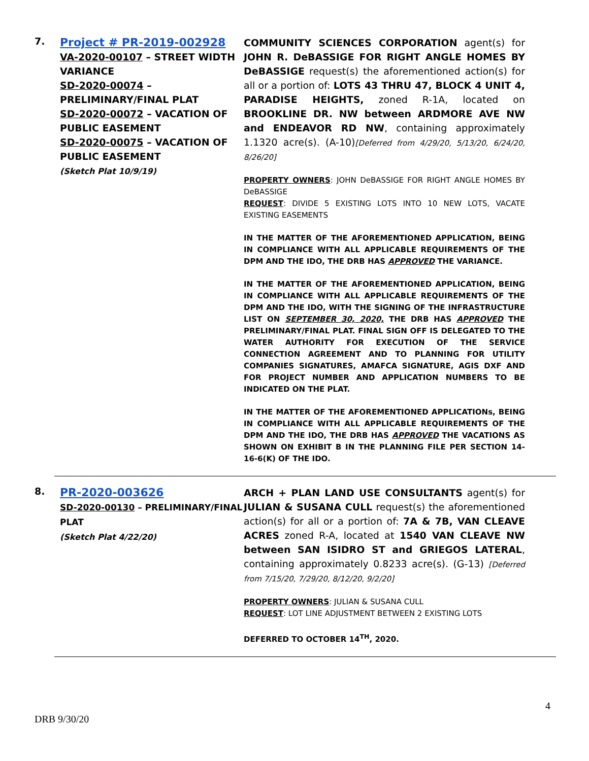7.
Project # PR-2019-002928
VA-2020-00107 – STREET WIDTH VARIANCE
SD-2020-00074 – PRELIMINARY/FINAL PLAT
SD-2020-00072 – VACATION OF PUBLIC EASEMENT
SD-2020-00075 – VACATION OF PUBLIC EASEMENT
(Sketch Plat 10/9/19)
COMMUNITY SCIENCES CORPORATION agent(s) for JOHN R. DeBASSIGE FOR RIGHT ANGLE HOMES BY DeBASSIGE request(s) the aforementioned action(s) for all or a portion of: LOTS 43 THRU 47, BLOCK 4 UNIT 4, PARADISE HEIGHTS, zoned R-1A, located on BROOKLINE DR. NW between ARDMORE AVE NW and ENDEAVOR RD NW, containing approximately 1.1320 acre(s). (A-10)[Deferred from 4/29/20, 5/13/20, 6/24/20, 8/26/20]
PROPERTY OWNERS: JOHN DeBASSIGE FOR RIGHT ANGLE HOMES BY DeBASSIGE
REQUEST: DIVIDE 5 EXISTING LOTS INTO 10 NEW LOTS, VACATE EXISTING EASEMENTS
IN THE MATTER OF THE AFOREMENTIONED APPLICATION, BEING IN COMPLIANCE WITH ALL APPLICABLE REQUIREMENTS OF THE DPM AND THE IDO, THE DRB HAS APPROVED THE VARIANCE.
IN THE MATTER OF THE AFOREMENTIONED APPLICATION, BEING IN COMPLIANCE WITH ALL APPLICABLE REQUIREMENTS OF THE DPM AND THE IDO, WITH THE SIGNING OF THE INFRASTRUCTURE LIST ON SEPTEMBER 30, 2020, THE DRB HAS APPROVED THE PRELIMINARY/FINAL PLAT. FINAL SIGN OFF IS DELEGATED TO THE WATER AUTHORITY FOR EXECUTION OF THE SERVICE CONNECTION AGREEMENT AND TO PLANNING FOR UTILITY COMPANIES SIGNATURES, AMAFCA SIGNATURE, AGIS DXF AND FOR PROJECT NUMBER AND APPLICATION NUMBERS TO BE INDICATED ON THE PLAT.
IN THE MATTER OF THE AFOREMENTIONED APPLICATIONs, BEING IN COMPLIANCE WITH ALL APPLICABLE REQUIREMENTS OF THE DPM AND THE IDO, THE DRB HAS APPROVED THE VACATIONS AS SHOWN ON EXHIBIT B IN THE PLANNING FILE PER SECTION 14-16-6(K) OF THE IDO.
8.
PR-2020-003626
SD-2020-00130 – PRELIMINARY/FINAL PLAT
(Sketch Plat 4/22/20)
ARCH + PLAN LAND USE CONSULTANTS agent(s) for JULIAN & SUSANA CULL request(s) the aforementioned action(s) for all or a portion of: 7A & 7B, VAN CLEAVE ACRES zoned R-A, located at 1540 VAN CLEAVE NW between SAN ISIDRO ST and GRIEGOS LATERAL, containing approximately 0.8233 acre(s). (G-13) [Deferred from 7/15/20, 7/29/20, 8/12/20, 9/2/20]
PROPERTY OWNERS: JULIAN & SUSANA CULL
REQUEST: LOT LINE ADJUSTMENT BETWEEN 2 EXISTING LOTS
DEFERRED TO OCTOBER 14<sup>TH</sup>, 2020.
4
DRB 9/30/20